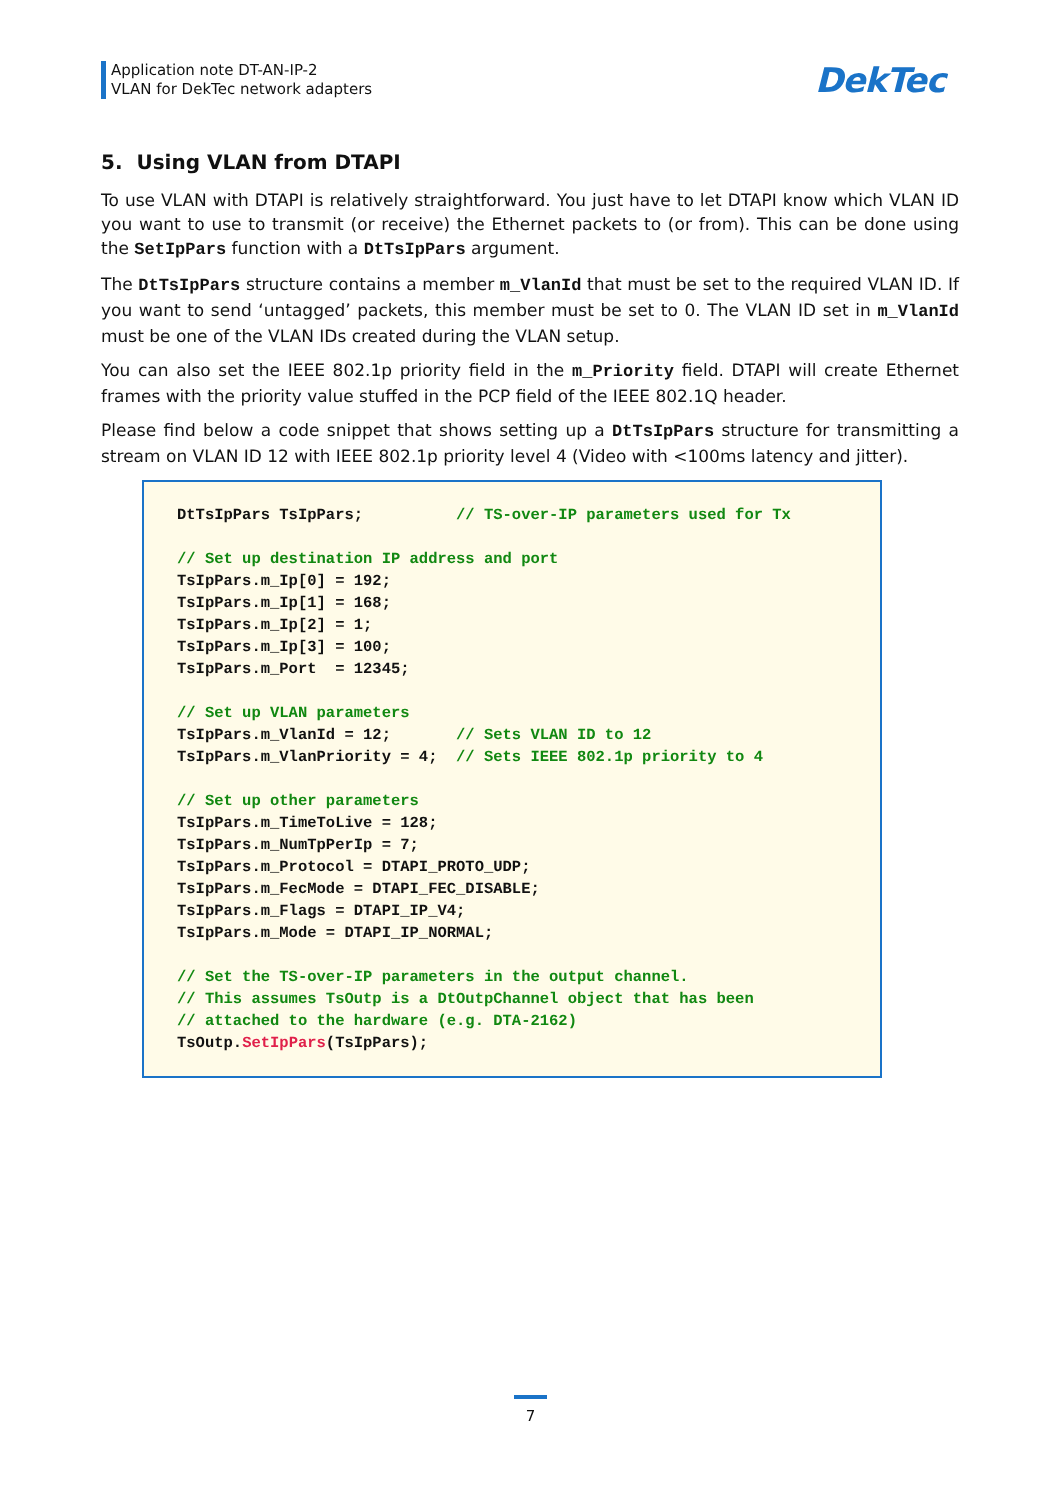Application note DT-AN-IP-2
VLAN for DekTec network adapters
DekTec
5. Using VLAN from DTAPI
To use VLAN with DTAPI is relatively straightforward. You just have to let DTAPI know which VLAN ID you want to use to transmit (or receive) the Ethernet packets to (or from). This can be done using the SetIpPars function with a DtTsIpPars argument.
The DtTsIpPars structure contains a member m_VlanId that must be set to the required VLAN ID. If you want to send ‘untagged’ packets, this member must be set to 0. The VLAN ID set in m_VlanId must be one of the VLAN IDs created during the VLAN setup.
You can also set the IEEE 802.1p priority field in the m_Priority field. DTAPI will create Ethernet frames with the priority value stuffed in the PCP field of the IEEE 802.1Q header.
Please find below a code snippet that shows setting up a DtTsIpPars structure for transmitting a stream on VLAN ID 12 with IEEE 802.1p priority level 4 (Video with <100ms latency and jitter).
DtTsIpPars TsIpPars;          // TS-over-IP parameters used for Tx

// Set up destination IP address and port
TsIpPars.m_Ip[0] = 192;
TsIpPars.m_Ip[1] = 168;
TsIpPars.m_Ip[2] = 1;
TsIpPars.m_Ip[3] = 100;
TsIpPars.m_Port  = 12345;

// Set up VLAN parameters
TsIpPars.m_VlanId = 12;       // Sets VLAN ID to 12
TsIpPars.m_VlanPriority = 4;  // Sets IEEE 802.1p priority to 4

// Set up other parameters
TsIpPars.m_TimeToLive = 128;
TsIpPars.m_NumTpPerIp = 7;
TsIpPars.m_Protocol = DTAPI_PROTO_UDP;
TsIpPars.m_FecMode = DTAPI_FEC_DISABLE;
TsIpPars.m_Flags = DTAPI_IP_V4;
TsIpPars.m_Mode = DTAPI_IP_NORMAL;

// Set the TS-over-IP parameters in the output channel.
// This assumes TsOutp is a DtOutpChannel object that has been
// attached to the hardware (e.g. DTA-2162)
TsOutp.SetIpPars(TsIpPars);
7